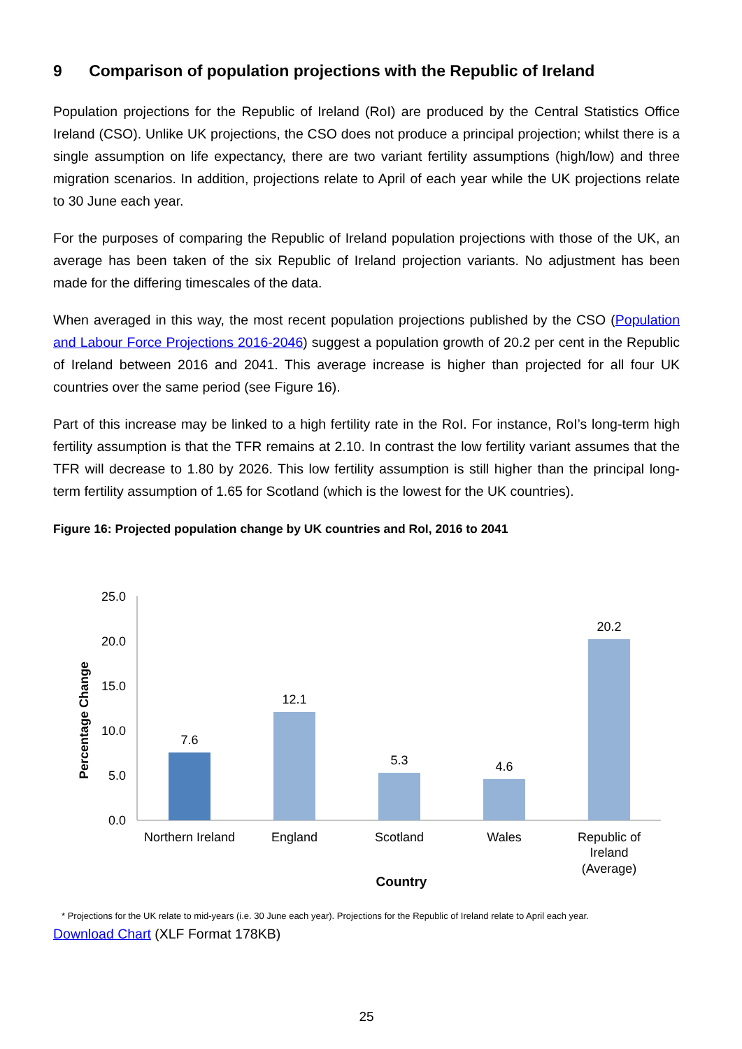9 Comparison of population projections with the Republic of Ireland
Population projections for the Republic of Ireland (RoI) are produced by the Central Statistics Office Ireland (CSO). Unlike UK projections, the CSO does not produce a principal projection; whilst there is a single assumption on life expectancy, there are two variant fertility assumptions (high/low) and three migration scenarios. In addition, projections relate to April of each year while the UK projections relate to 30 June each year.
For the purposes of comparing the Republic of Ireland population projections with those of the UK, an average has been taken of the six Republic of Ireland projection variants. No adjustment has been made for the differing timescales of the data.
When averaged in this way, the most recent population projections published by the CSO (Population and Labour Force Projections 2016-2046) suggest a population growth of 20.2 per cent in the Republic of Ireland between 2016 and 2041. This average increase is higher than projected for all four UK countries over the same period (see Figure 16).
Part of this increase may be linked to a high fertility rate in the RoI. For instance, RoI’s long-term high fertility assumption is that the TFR remains at 2.10. In contrast the low fertility variant assumes that the TFR will decrease to 1.80 by 2026. This low fertility assumption is still higher than the principal long-term fertility assumption of 1.65 for Scotland (which is the lowest for the UK countries).
Figure 16: Projected population change by UK countries and RoI, 2016 to 2041
25.0
20.0
15.0
10.0
5.0
0.0
Percentage Change
7.6
12.1
5.3
4.6
20.2
Northern Ireland
England
Scotland
Wales
Republic of
Ireland
(Average)
Country
* Projections for the UK relate to mid-years (i.e. 30 June each year). Projections for the Republic of Ireland relate to April each year.
Download Chart (XLF Format 178KB)
25